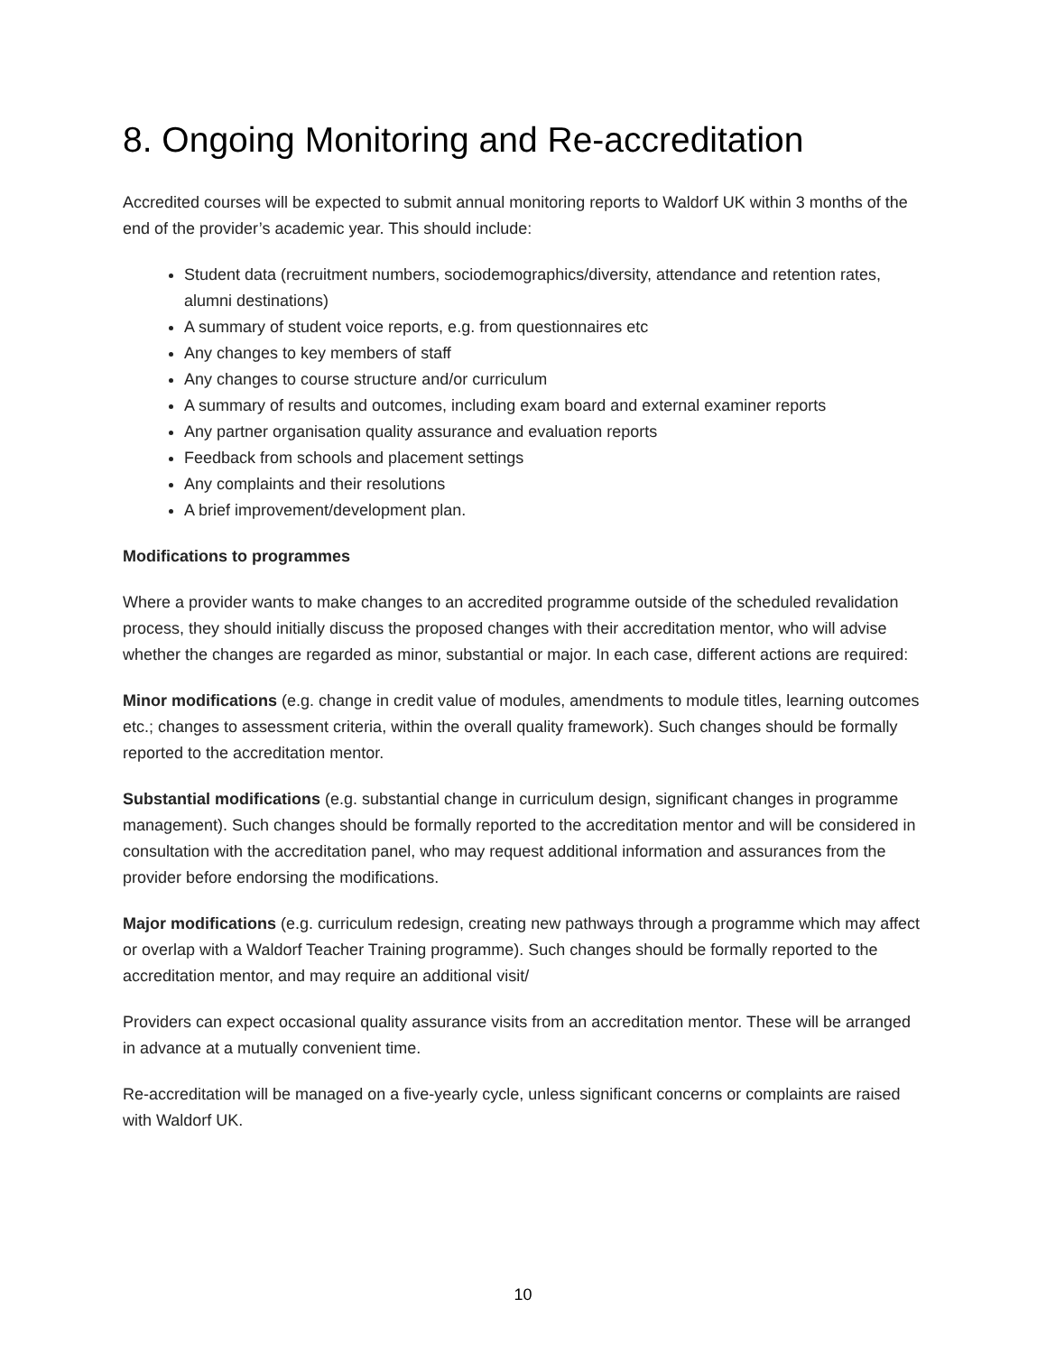8. Ongoing Monitoring and Re-accreditation
Accredited courses will be expected to submit annual monitoring reports to Waldorf UK within 3 months of the end of the provider’s academic year. This should include:
Student data (recruitment numbers, sociodemographics/diversity, attendance and retention rates, alumni destinations)
A summary of student voice reports, e.g. from questionnaires etc
Any changes to key members of staff
Any changes to course structure and/or curriculum
A summary of results and outcomes, including exam board and external examiner reports
Any partner organisation quality assurance and evaluation reports
Feedback from schools and placement settings
Any complaints and their resolutions
A brief improvement/development plan.
Modifications to programmes
Where a provider wants to make changes to an accredited programme outside of the scheduled revalidation process, they should initially discuss the proposed changes with their accreditation mentor, who will advise whether the changes are regarded as minor, substantial or major. In each case, different actions are required:
Minor modifications (e.g. change in credit value of modules, amendments to module titles, learning outcomes etc.; changes to assessment criteria, within the overall quality framework). Such changes should be formally reported to the accreditation mentor.
Substantial modifications (e.g. substantial change in curriculum design, significant changes in programme management). Such changes should be formally reported to the accreditation mentor and will be considered in consultation with the accreditation panel, who may request additional information and assurances from the provider before endorsing the modifications.
Major modifications (e.g. curriculum redesign, creating new pathways through a programme which may affect or overlap with a Waldorf Teacher Training programme). Such changes should be formally reported to the accreditation mentor, and may require an additional visit/
Providers can expect occasional quality assurance visits from an accreditation mentor. These will be arranged in advance at a mutually convenient time.
Re-accreditation will be managed on a five-yearly cycle, unless significant concerns or complaints are raised with Waldorf UK.
10